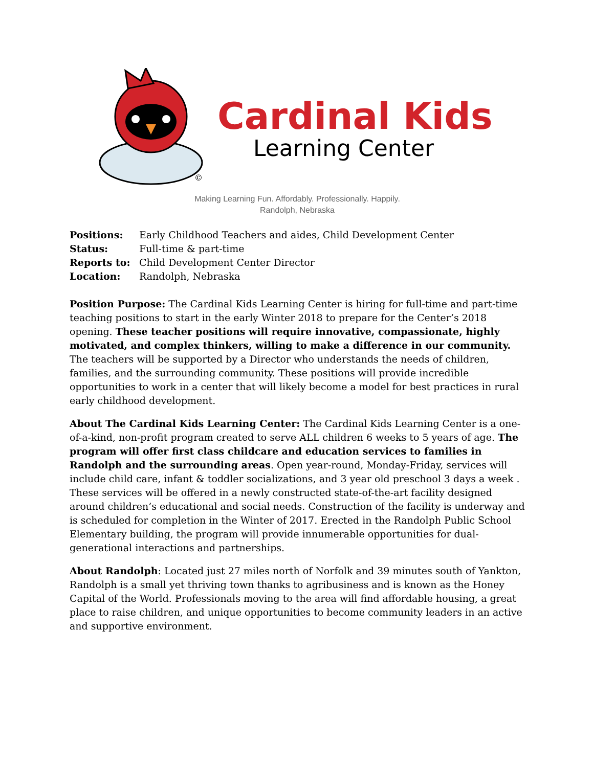©
Cardinal Kids
Learning Center
Making Learning Fun. Affordably. Professionally. Happily.
Randolph, Nebraska
Positions: Early Childhood Teachers and aides, Child Development Center
Status: Full-time & part-time
Reports to: Child Development Center Director
Location: Randolph, Nebraska
Position Purpose: The Cardinal Kids Learning Center is hiring for full-time and part-time teaching positions to start in the early Winter 2018 to prepare for the Center’s 2018 opening. These teacher positions will require innovative, compassionate, highly motivated, and complex thinkers, willing to make a difference in our community. The teachers will be supported by a Director who understands the needs of children, families, and the surrounding community. These positions will provide incredible opportunities to work in a center that will likely become a model for best practices in rural early childhood development.
About The Cardinal Kids Learning Center: The Cardinal Kids Learning Center is a one-of-a-kind, non-profit program created to serve ALL children 6 weeks to 5 years of age. The program will offer first class childcare and education services to families in Randolph and the surrounding areas. Open year-round, Monday-Friday, services will include child care, infant & toddler socializations, and 3 year old preschool 3 days a week . These services will be offered in a newly constructed state-of-the-art facility designed around children’s educational and social needs. Construction of the facility is underway and is scheduled for completion in the Winter of 2017. Erected in the Randolph Public School Elementary building, the program will provide innumerable opportunities for dual-generational interactions and partnerships.
About Randolph: Located just 27 miles north of Norfolk and 39 minutes south of Yankton, Randolph is a small yet thriving town thanks to agribusiness and is known as the Honey Capital of the World. Professionals moving to the area will find affordable housing, a great place to raise children, and unique opportunities to become community leaders in an active and supportive environment.